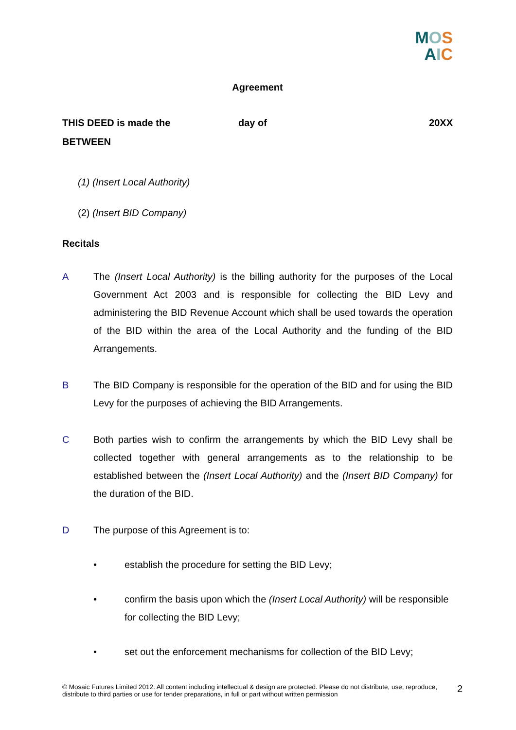MOS
AIC
Agreement
THIS DEED is made the day of 20XX
BETWEEN
(1) (Insert Local Authority)
(2) (Insert BID Company)
Recitals
A The (Insert Local Authority) is the billing authority for the purposes of the Local Government Act 2003 and is responsible for collecting the BID Levy and administering the BID Revenue Account which shall be used towards the operation of the BID within the area of the Local Authority and the funding of the BID Arrangements.
B The BID Company is responsible for the operation of the BID and for using the BID Levy for the purposes of achieving the BID Arrangements.
C Both parties wish to confirm the arrangements by which the BID Levy shall be collected together with general arrangements as to the relationship to be established between the (Insert Local Authority) and the (Insert BID Company) for the duration of the BID.
D The purpose of this Agreement is to:
• establish the procedure for setting the BID Levy;
• confirm the basis upon which the (Insert Local Authority) will be responsible for collecting the BID Levy;
• set out the enforcement mechanisms for collection of the BID Levy;
© Mosaic Futures Limited 2012. All content including intellectual & design are protected. Please do not distribute, use, reproduce, distribute to third parties or use for tender preparations, in full or part without written permission 2